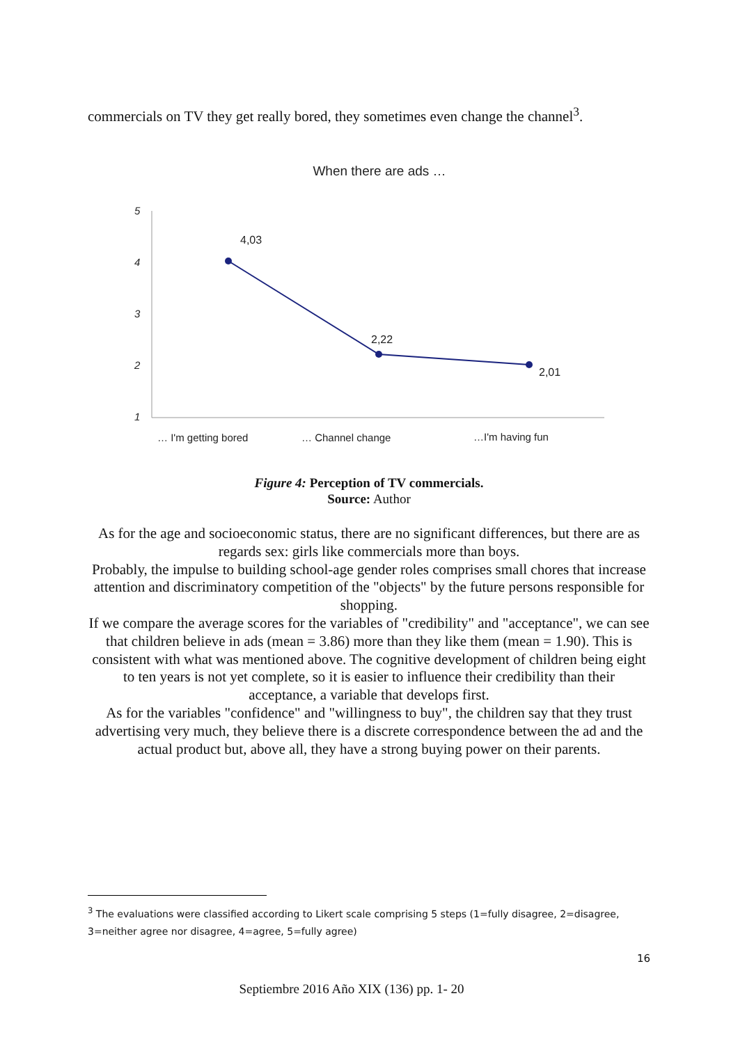commercials on TV they get really bored, they sometimes even change the channel<sup>3</sup>.
When there are ads …
5
4
3
2
1
4,03
2,22
2,01
… I'm getting bored
… Channel change
…I'm having fun
Figure 4: Perception of TV commercials.
Source: Author
As for the age and socioeconomic status, there are no significant differences, but there are as regards sex: girls like commercials more than boys.
Probably, the impulse to building school-age gender roles comprises small chores that increase attention and discriminatory competition of the "objects" by the future persons responsible for shopping.
If we compare the average scores for the variables of "credibility" and "acceptance", we can see that children believe in ads (mean = 3.86) more than they like them (mean = 1.90). This is consistent with what was mentioned above. The cognitive development of children being eight to ten years is not yet complete, so it is easier to influence their credibility than their acceptance, a variable that develops first.
As for the variables "confidence" and "willingness to buy", the children say that they trust advertising very much, they believe there is a discrete correspondence between the ad and the actual product but, above all, they have a strong buying power on their parents.
<sup>3</sup> The evaluations were classified according to Likert scale comprising 5 steps (1=fully disagree, 2=disagree, 3=neither agree nor disagree, 4=agree, 5=fully agree)
16
Septiembre 2016 Año XIX (136) pp. 1- 20